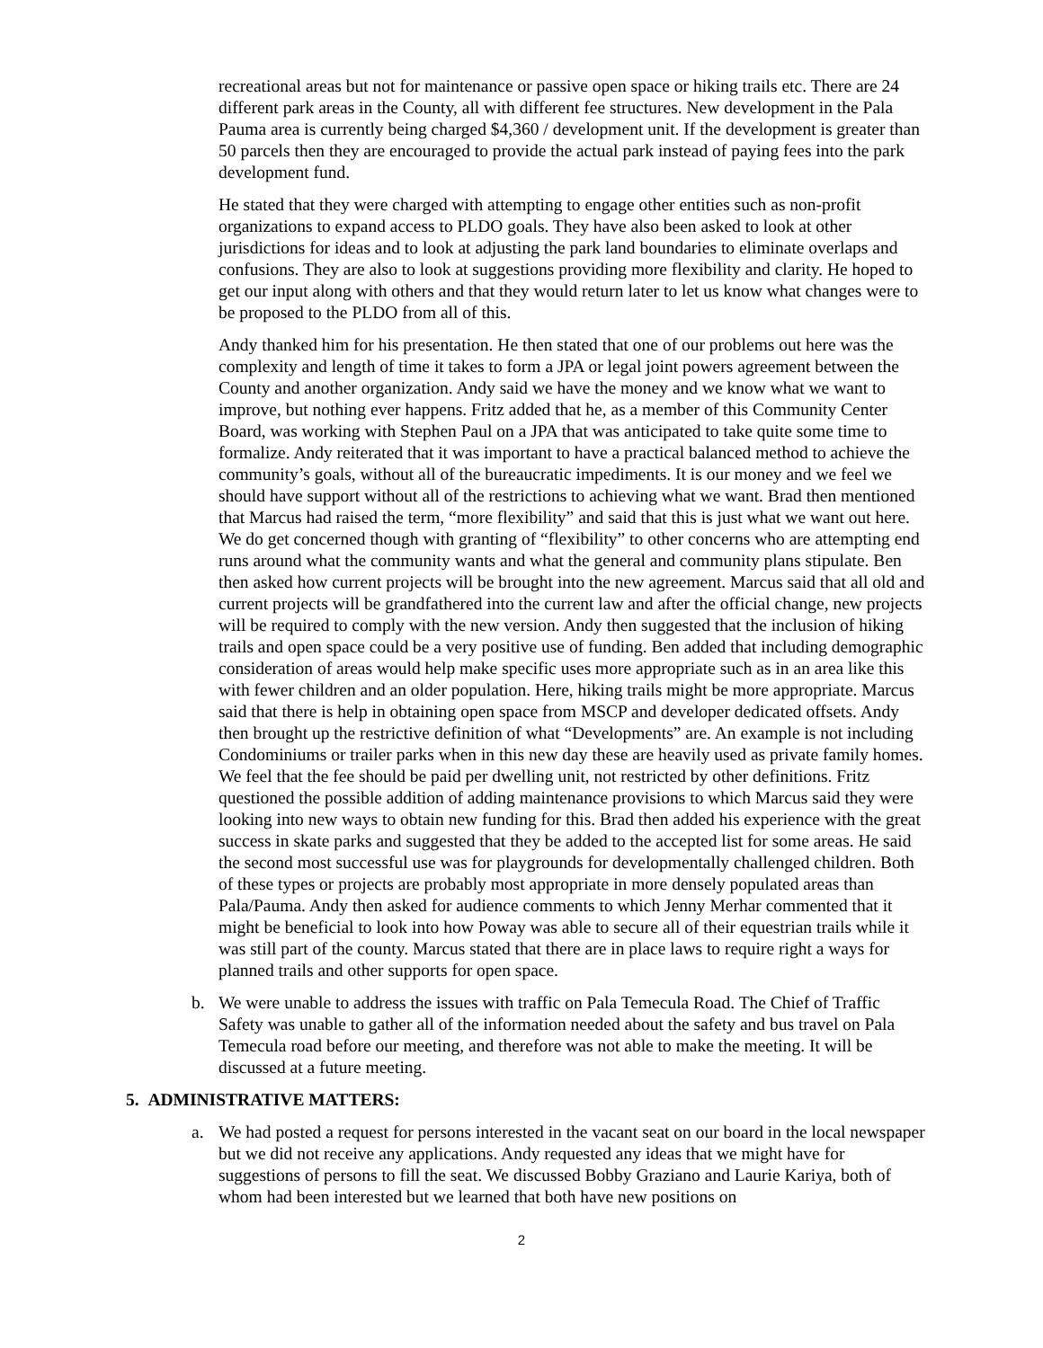recreational areas but not for maintenance or passive open space or hiking trails etc. There are 24 different park areas in the County, all with different fee structures. New development in the Pala Pauma area is currently being charged $4,360 / development unit. If the development is greater than 50 parcels then they are encouraged to provide the actual park instead of paying fees into the park development fund.
He stated that they were charged with attempting to engage other entities such as non-profit organizations to expand access to PLDO goals. They have also been asked to look at other jurisdictions for ideas and to look at adjusting the park land boundaries to eliminate overlaps and confusions. They are also to look at suggestions providing more flexibility and clarity. He hoped to get our input along with others and that they would return later to let us know what changes were to be proposed to the PLDO from all of this.
Andy thanked him for his presentation. He then stated that one of our problems out here was the complexity and length of time it takes to form a JPA or legal joint powers agreement between the County and another organization. Andy said we have the money and we know what we want to improve, but nothing ever happens. Fritz added that he, as a member of this Community Center Board, was working with Stephen Paul on a JPA that was anticipated to take quite some time to formalize. Andy reiterated that it was important to have a practical balanced method to achieve the community’s goals, without all of the bureaucratic impediments. It is our money and we feel we should have support without all of the restrictions to achieving what we want. Brad then mentioned that Marcus had raised the term, “more flexibility” and said that this is just what we want out here. We do get concerned though with granting of “flexibility” to other concerns who are attempting end runs around what the community wants and what the general and community plans stipulate. Ben then asked how current projects will be brought into the new agreement. Marcus said that all old and current projects will be grandfathered into the current law and after the official change, new projects will be required to comply with the new version. Andy then suggested that the inclusion of hiking trails and open space could be a very positive use of funding. Ben added that including demographic consideration of areas would help make specific uses more appropriate such as in an area like this with fewer children and an older population. Here, hiking trails might be more appropriate. Marcus said that there is help in obtaining open space from MSCP and developer dedicated offsets. Andy then brought up the restrictive definition of what “Developments” are. An example is not including Condominiums or trailer parks when in this new day these are heavily used as private family homes. We feel that the fee should be paid per dwelling unit, not restricted by other definitions. Fritz questioned the possible addition of adding maintenance provisions to which Marcus said they were looking into new ways to obtain new funding for this. Brad then added his experience with the great success in skate parks and suggested that they be added to the accepted list for some areas. He said the second most successful use was for playgrounds for developmentally challenged children. Both of these types or projects are probably most appropriate in more densely populated areas than Pala/Pauma. Andy then asked for audience comments to which Jenny Merhar commented that it might be beneficial to look into how Poway was able to secure all of their equestrian trails while it was still part of the county. Marcus stated that there are in place laws to require right a ways for planned trails and other supports for open space.
b. We were unable to address the issues with traffic on Pala Temecula Road. The Chief of Traffic Safety was unable to gather all of the information needed about the safety and bus travel on Pala Temecula road before our meeting, and therefore was not able to make the meeting. It will be discussed at a future meeting.
5. ADMINISTRATIVE MATTERS:
a. We had posted a request for persons interested in the vacant seat on our board in the local newspaper but we did not receive any applications. Andy requested any ideas that we might have for suggestions of persons to fill the seat. We discussed Bobby Graziano and Laurie Kariya, both of whom had been interested but we learned that both have new positions on
2